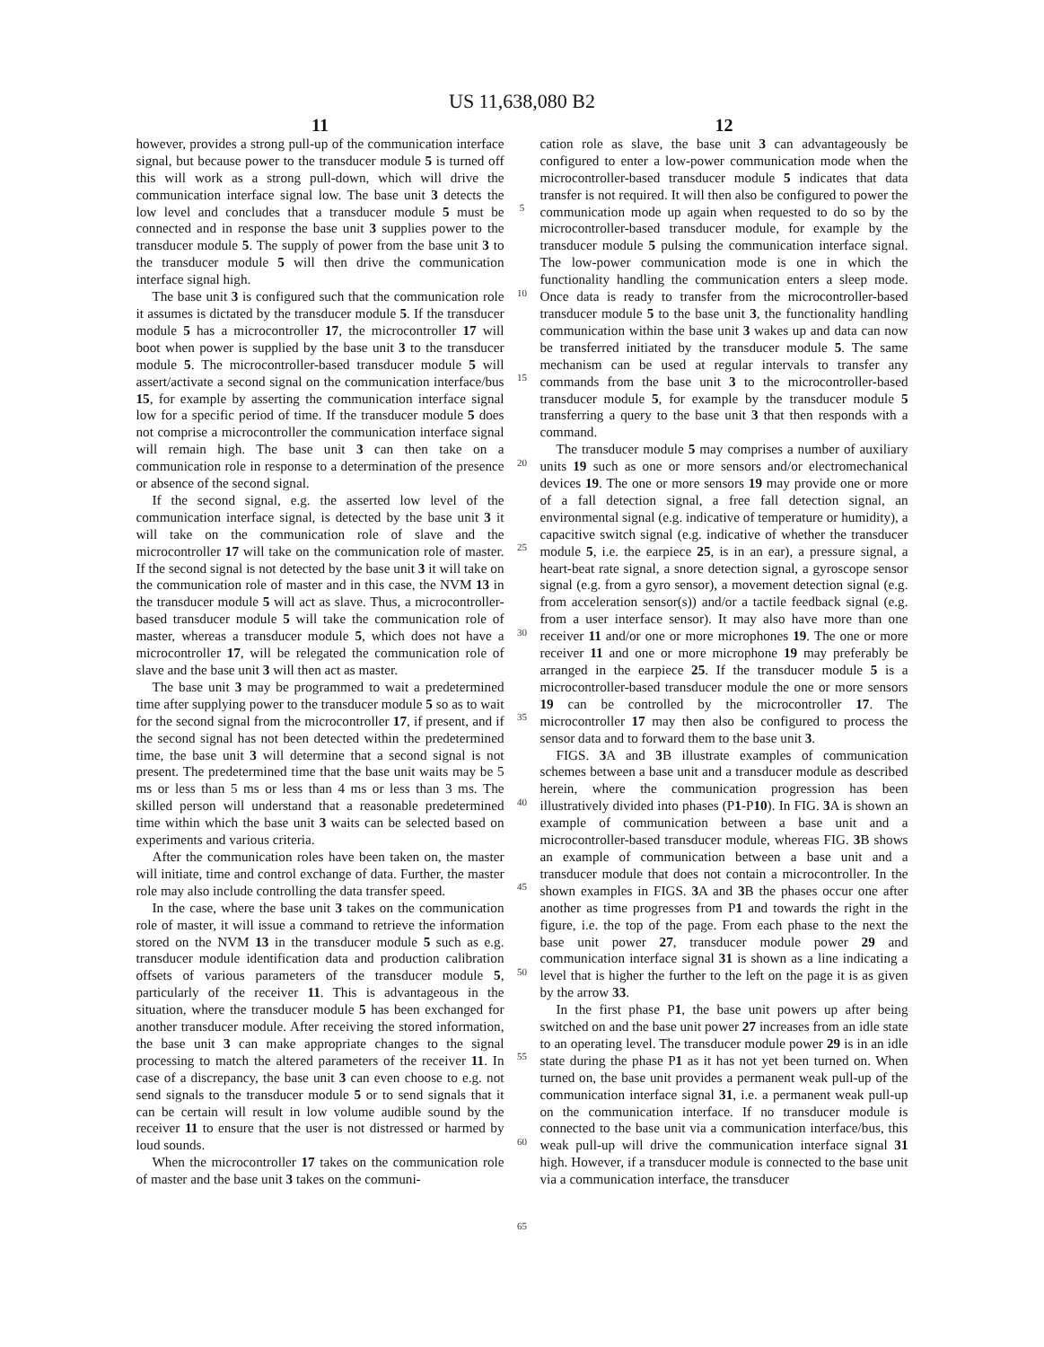US 11,638,080 B2
11
however, provides a strong pull-up of the communication interface signal, but because power to the transducer module 5 is turned off this will work as a strong pull-down, which will drive the communication interface signal low. The base unit 3 detects the low level and concludes that a transducer module 5 must be connected and in response the base unit 3 supplies power to the transducer module 5. The supply of power from the base unit 3 to the transducer module 5 will then drive the communication interface signal high.
The base unit 3 is configured such that the communication role it assumes is dictated by the transducer module 5. If the transducer module 5 has a microcontroller 17, the microcontroller 17 will boot when power is supplied by the base unit 3 to the transducer module 5. The microcontroller-based transducer module 5 will assert/activate a second signal on the communication interface/bus 15, for example by asserting the communication interface signal low for a specific period of time. If the transducer module 5 does not comprise a microcontroller the communication interface signal will remain high. The base unit 3 can then take on a communication role in response to a determination of the presence or absence of the second signal.
If the second signal, e.g. the asserted low level of the communication interface signal, is detected by the base unit 3 it will take on the communication role of slave and the microcontroller 17 will take on the communication role of master. If the second signal is not detected by the base unit 3 it will take on the communication role of master and in this case, the NVM 13 in the transducer module 5 will act as slave. Thus, a microcontroller-based transducer module 5 will take the communication role of master, whereas a transducer module 5, which does not have a microcontroller 17, will be relegated the communication role of slave and the base unit 3 will then act as master.
The base unit 3 may be programmed to wait a predetermined time after supplying power to the transducer module 5 so as to wait for the second signal from the microcontroller 17, if present, and if the second signal has not been detected within the predetermined time, the base unit 3 will determine that a second signal is not present. The predetermined time that the base unit waits may be 5 ms or less than 5 ms or less than 4 ms or less than 3 ms. The skilled person will understand that a reasonable predetermined time within which the base unit 3 waits can be selected based on experiments and various criteria.
After the communication roles have been taken on, the master will initiate, time and control exchange of data. Further, the master role may also include controlling the data transfer speed.
In the case, where the base unit 3 takes on the communication role of master, it will issue a command to retrieve the information stored on the NVM 13 in the transducer module 5 such as e.g. transducer module identification data and production calibration offsets of various parameters of the transducer module 5, particularly of the receiver 11. This is advantageous in the situation, where the transducer module 5 has been exchanged for another transducer module. After receiving the stored information, the base unit 3 can make appropriate changes to the signal processing to match the altered parameters of the receiver 11. In case of a discrepancy, the base unit 3 can even choose to e.g. not send signals to the transducer module 5 or to send signals that it can be certain will result in low volume audible sound by the receiver 11 to ensure that the user is not distressed or harmed by loud sounds.
When the microcontroller 17 takes on the communication role of master and the base unit 3 takes on the communi-
5
10
15
20
25
30
35
40
45
50
55
60
65
12
cation role as slave, the base unit 3 can advantageously be configured to enter a low-power communication mode when the microcontroller-based transducer module 5 indicates that data transfer is not required. It will then also be configured to power the communication mode up again when requested to do so by the microcontroller-based transducer module, for example by the transducer module 5 pulsing the communication interface signal. The low-power communication mode is one in which the functionality handling the communication enters a sleep mode. Once data is ready to transfer from the microcontroller-based transducer module 5 to the base unit 3, the functionality handling communication within the base unit 3 wakes up and data can now be transferred initiated by the transducer module 5. The same mechanism can be used at regular intervals to transfer any commands from the base unit 3 to the microcontroller-based transducer module 5, for example by the transducer module 5 transferring a query to the base unit 3 that then responds with a command.
The transducer module 5 may comprises a number of auxiliary units 19 such as one or more sensors and/or electromechanical devices 19. The one or more sensors 19 may provide one or more of a fall detection signal, a free fall detection signal, an environmental signal (e.g. indicative of temperature or humidity), a capacitive switch signal (e.g. indicative of whether the transducer module 5, i.e. the earpiece 25, is in an ear), a pressure signal, a heart-beat rate signal, a snore detection signal, a gyroscope sensor signal (e.g. from a gyro sensor), a movement detection signal (e.g. from acceleration sensor(s)) and/or a tactile feedback signal (e.g. from a user interface sensor). It may also have more than one receiver 11 and/or one or more microphones 19. The one or more receiver 11 and one or more microphone 19 may preferably be arranged in the earpiece 25. If the transducer module 5 is a microcontroller-based transducer module the one or more sensors 19 can be controlled by the microcontroller 17. The microcontroller 17 may then also be configured to process the sensor data and to forward them to the base unit 3.
FIGS. 3 A and 3 B illustrate examples of communication schemes between a base unit and a transducer module as described herein, where the communication progression has been illustratively divided into phases (P1-P10). In FIG. 3 A is shown an example of communication between a base unit and a microcontroller-based transducer module, whereas FIG. 3 B shows an example of communication between a base unit and a transducer module that does not contain a microcontroller. In the shown examples in FIGS. 3 A and 3 B the phases occur one after another as time progresses from P1 and towards the right in the figure, i.e. the top of the page. From each phase to the next the base unit power 27, transducer module power 29 and communication interface signal 31 is shown as a line indicating a level that is higher the further to the left on the page it is as given by the arrow 33.
In the first phase P1, the base unit powers up after being switched on and the base unit power 27 increases from an idle state to an operating level. The transducer module power 29 is in an idle state during the phase P1 as it has not yet been turned on. When turned on, the base unit provides a permanent weak pull-up of the communication interface signal 31, i.e. a permanent weak pull-up on the communication interface. If no transducer module is connected to the base unit via a communication interface/bus, this weak pull-up will drive the communication interface signal 31 high. However, if a transducer module is connected to the base unit via a communication interface, the transducer